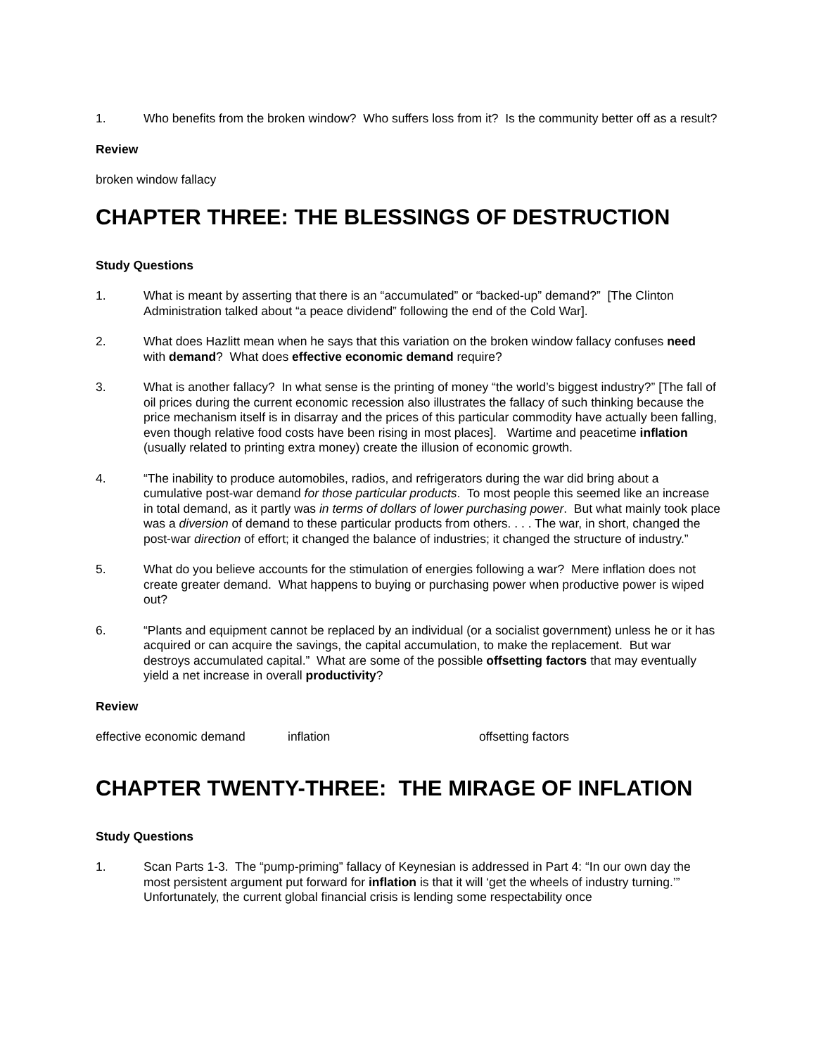1. Who benefits from the broken window? Who suffers loss from it? Is the community better off as a result?
Review
broken window fallacy
CHAPTER THREE: THE BLESSINGS OF DESTRUCTION
Study Questions
1. What is meant by asserting that there is an “accumulated” or “backed-up” demand?” [The Clinton Administration talked about “a peace dividend” following the end of the Cold War].
2. What does Hazlitt mean when he says that this variation on the broken window fallacy confuses need with demand? What does effective economic demand require?
3. What is another fallacy? In what sense is the printing of money “the world’s biggest industry?” [The fall of oil prices during the current economic recession also illustrates the fallacy of such thinking because the price mechanism itself is in disarray and the prices of this particular commodity have actually been falling, even though relative food costs have been rising in most places]. Wartime and peacetime inflation (usually related to printing extra money) create the illusion of economic growth.
4. “The inability to produce automobiles, radios, and refrigerators during the war did bring about a cumulative post-war demand for those particular products. To most people this seemed like an increase in total demand, as it partly was in terms of dollars of lower purchasing power. But what mainly took place was a diversion of demand to these particular products from others. . . . The war, in short, changed the post-war direction of effort; it changed the balance of industries; it changed the structure of industry.”
5. What do you believe accounts for the stimulation of energies following a war? Mere inflation does not create greater demand. What happens to buying or purchasing power when productive power is wiped out?
6. “Plants and equipment cannot be replaced by an individual (or a socialist government) unless he or it has acquired or can acquire the savings, the capital accumulation, to make the replacement. But war destroys accumulated capital.” What are some of the possible offsetting factors that may eventually yield a net increase in overall productivity?
Review
effective economic demand inflation offsetting factors
CHAPTER TWENTY-THREE: THE MIRAGE OF INFLATION
Study Questions
1. Scan Parts 1-3. The “pump-priming” fallacy of Keynesian is addressed in Part 4: “In our own day the most persistent argument put forward for inflation is that it will ‘get the wheels of industry turning.’” Unfortunately, the current global financial crisis is lending some respectability once